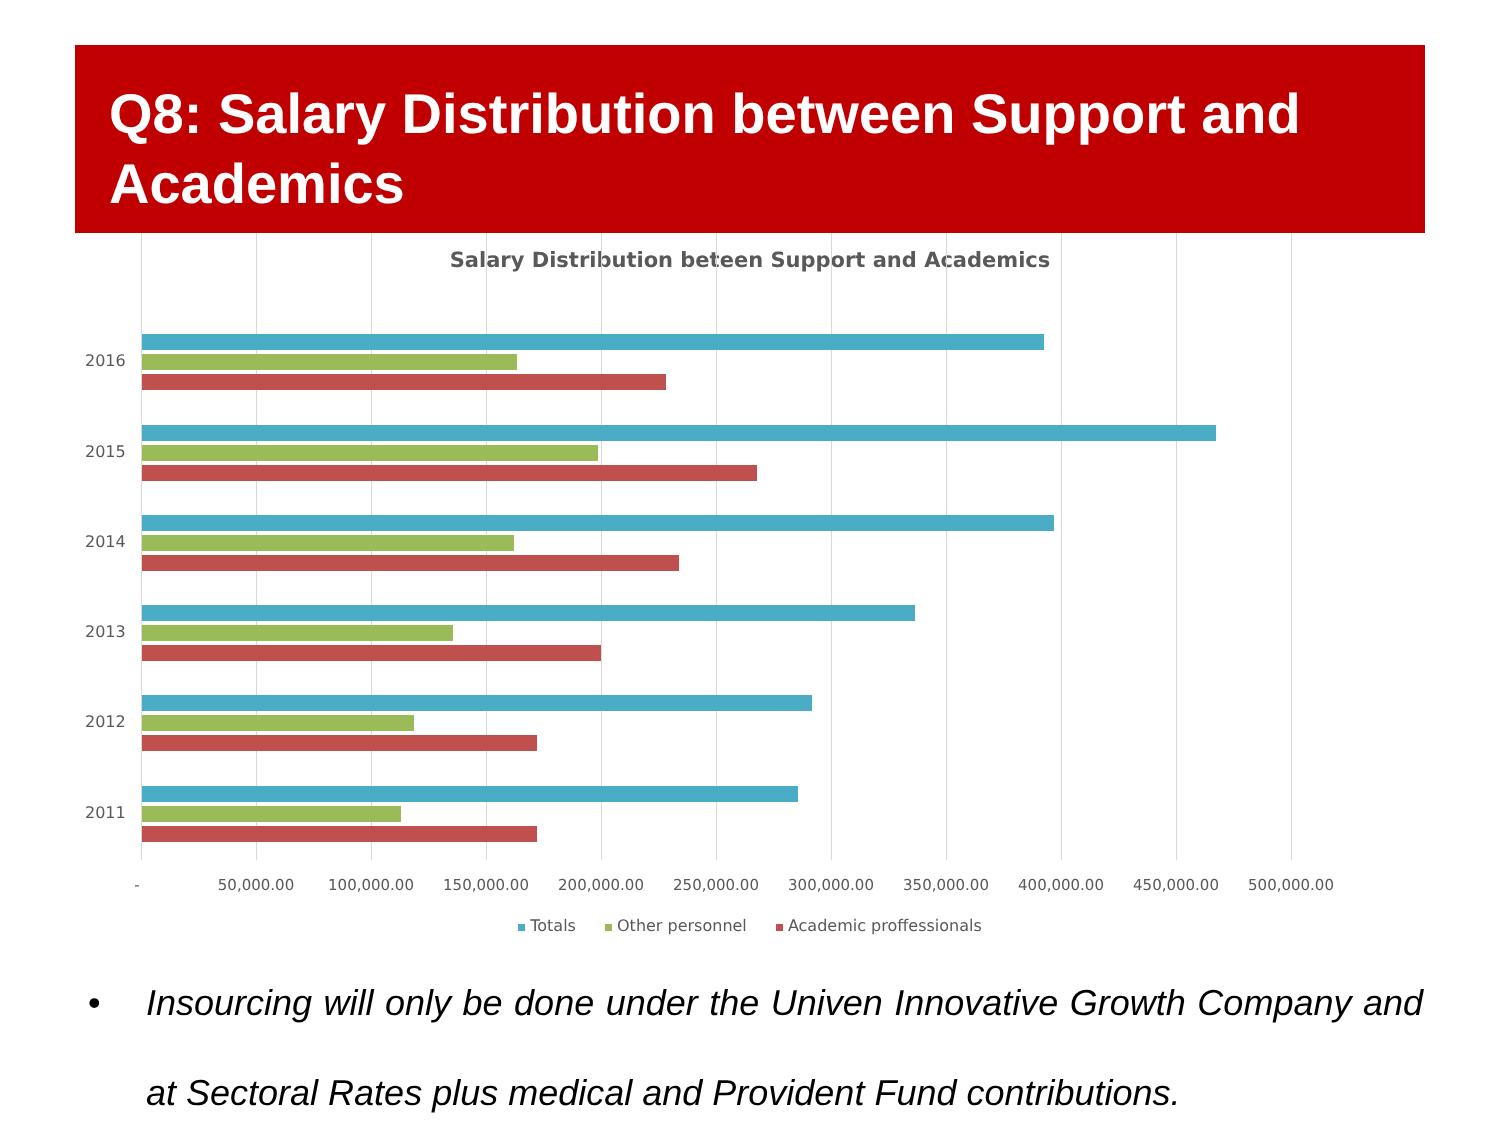Q8: Salary Distribution between Support and Academics
Salary Distribution beteen Support and Academics
2016
2015
2014
2013
2012
2011
- 50,000.00 100,000.00 150,000.00 200,000.00 250,000.00 300,000.00 350,000.00 400,000.00 450,000.00 500,000.00
Totals Other personnel Academic proffessionals
•
Insourcing will only be done under the Univen Innovative Growth Company and at Sectoral Rates plus medical and Provident Fund contributions.